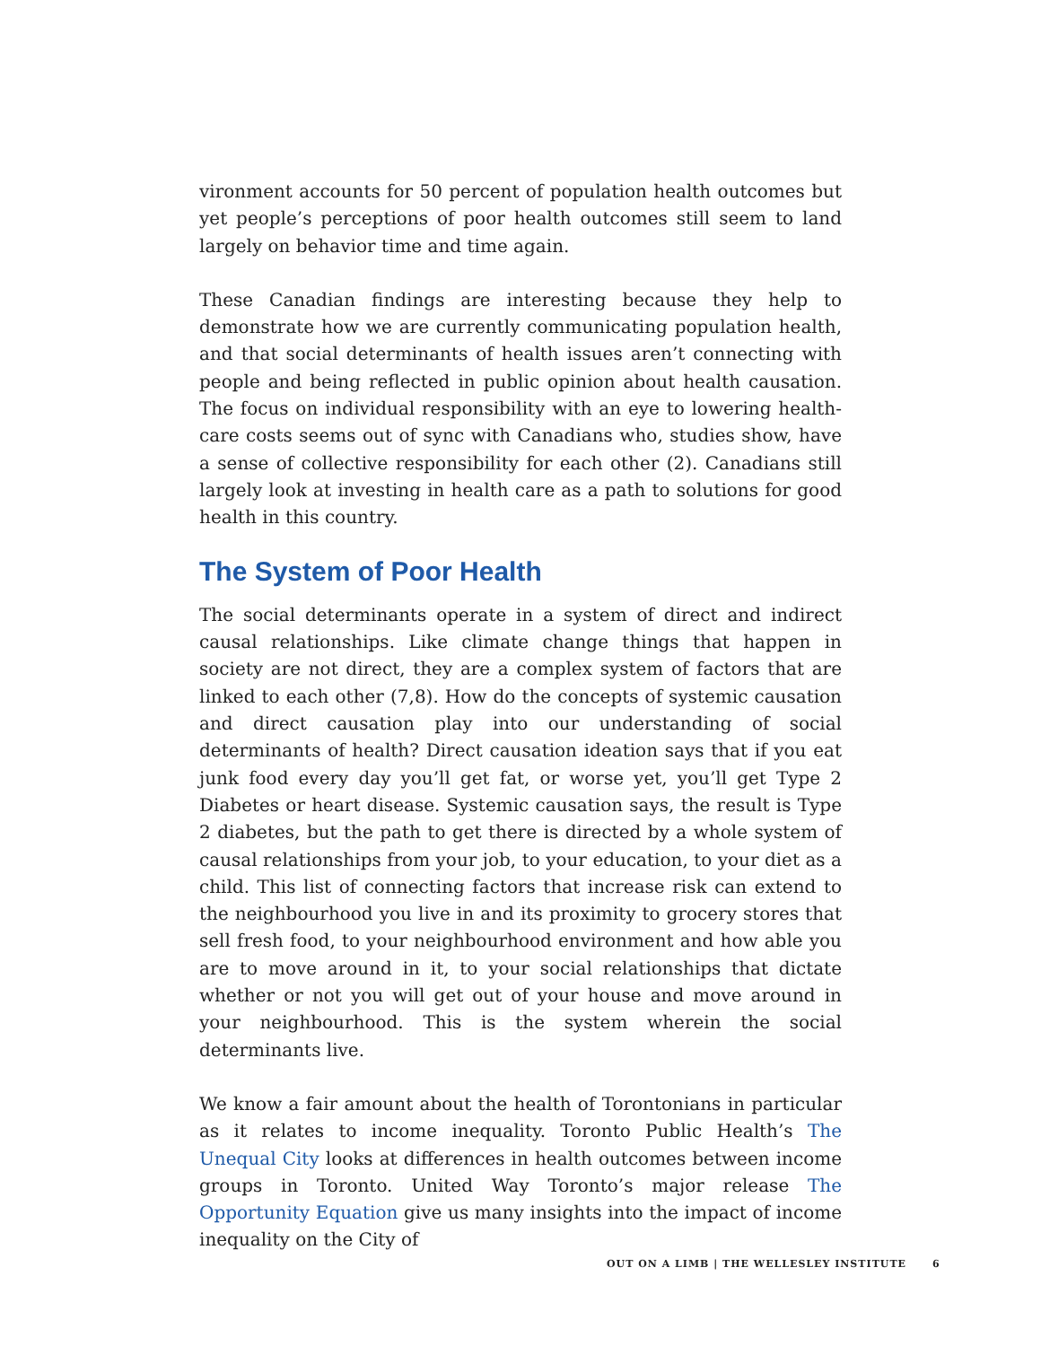vironment accounts for 50 percent of population health outcomes but yet people’s perceptions of poor health outcomes still seem to land largely on behavior time and time again.
These Canadian findings are interesting because they help to demonstrate how we are currently communicating population health, and that social determinants of health issues aren’t connecting with people and being reflected in public opinion about health causation. The focus on individual responsibility with an eye to lowering health-care costs seems out of sync with Canadians who, studies show, have a sense of collective responsibility for each other (2). Canadians still largely look at investing in health care as a path to solutions for good health in this country.
The System of Poor Health
The social determinants operate in a system of direct and indirect causal relationships. Like climate change things that happen in society are not direct, they are a complex system of factors that are linked to each other (7,8). How do the concepts of systemic causation and direct causation play into our understanding of social determinants of health? Direct causation ideation says that if you eat junk food every day you’ll get fat, or worse yet, you’ll get Type 2 Diabetes or heart disease. Systemic causation says, the result is Type 2 diabetes, but the path to get there is directed by a whole system of causal relationships from your job, to your education, to your diet as a child. This list of connecting factors that increase risk can extend to the neighbourhood you live in and its proximity to grocery stores that sell fresh food, to your neighbourhood environment and how able you are to move around in it, to your social relationships that dictate whether or not you will get out of your house and move around in your neighbourhood. This is the system wherein the social determinants live.
We know a fair amount about the health of Torontonians in particular as it relates to income inequality. Toronto Public Health’s The Unequal City looks at differences in health outcomes between income groups in Toronto. United Way Toronto’s major release The Opportunity Equation give us many insights into the impact of income inequality on the City of
OUT ON A LIMB | THE WELLESLEY INSTITUTE 6